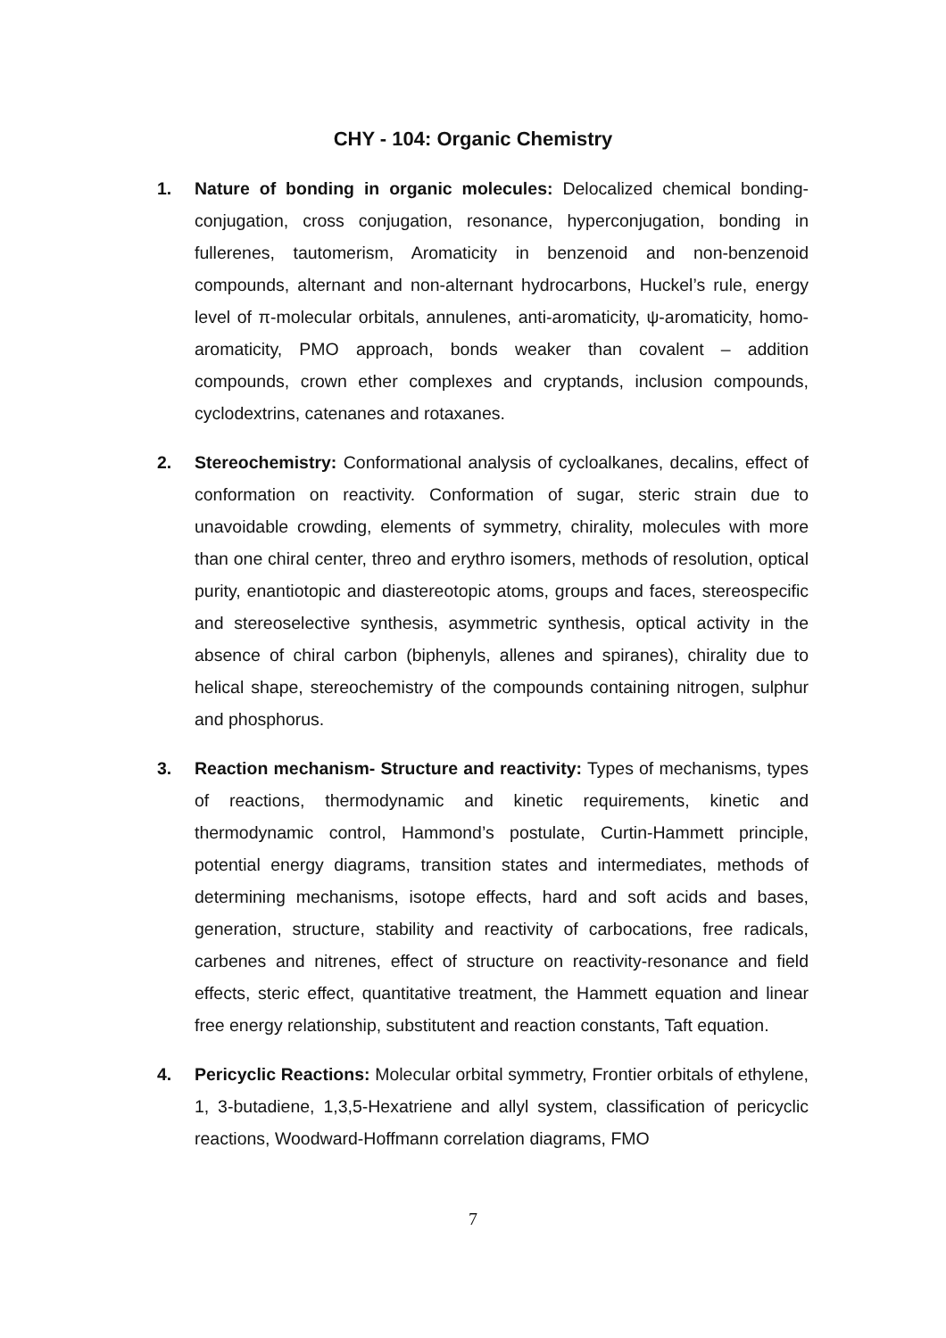CHY - 104: Organic Chemistry
1. Nature of bonding in organic molecules: Delocalized chemical bonding-conjugation, cross conjugation, resonance, hyperconjugation, bonding in fullerenes, tautomerism, Aromaticity in benzenoid and non-benzenoid compounds, alternant and non-alternant hydrocarbons, Huckel’s rule, energy level of π-molecular orbitals, annulenes, anti-aromaticity, ψ-aromaticity, homo-aromaticity, PMO approach, bonds weaker than covalent – addition compounds, crown ether complexes and cryptands, inclusion compounds, cyclodextrins, catenanes and rotaxanes.
2. Stereochemistry: Conformational analysis of cycloalkanes, decalins, effect of conformation on reactivity. Conformation of sugar, steric strain due to unavoidable crowding, elements of symmetry, chirality, molecules with more than one chiral center, threo and erythro isomers, methods of resolution, optical purity, enantiotopic and diastereotopic atoms, groups and faces, stereospecific and stereoselective synthesis, asymmetric synthesis, optical activity in the absence of chiral carbon (biphenyls, allenes and spiranes), chirality due to helical shape, stereochemistry of the compounds containing nitrogen, sulphur and phosphorus.
3. Reaction mechanism- Structure and reactivity: Types of mechanisms, types of reactions, thermodynamic and kinetic requirements, kinetic and thermodynamic control, Hammond’s postulate, Curtin-Hammett principle, potential energy diagrams, transition states and intermediates, methods of determining mechanisms, isotope effects, hard and soft acids and bases, generation, structure, stability and reactivity of carbocations, free radicals, carbenes and nitrenes, effect of structure on reactivity-resonance and field effects, steric effect, quantitative treatment, the Hammett equation and linear free energy relationship, substitutent and reaction constants, Taft equation.
4. Pericyclic Reactions: Molecular orbital symmetry, Frontier orbitals of ethylene, 1, 3-butadiene, 1,3,5-Hexatriene and allyl system, classification of pericyclic reactions, Woodward-Hoffmann correlation diagrams, FMO
7